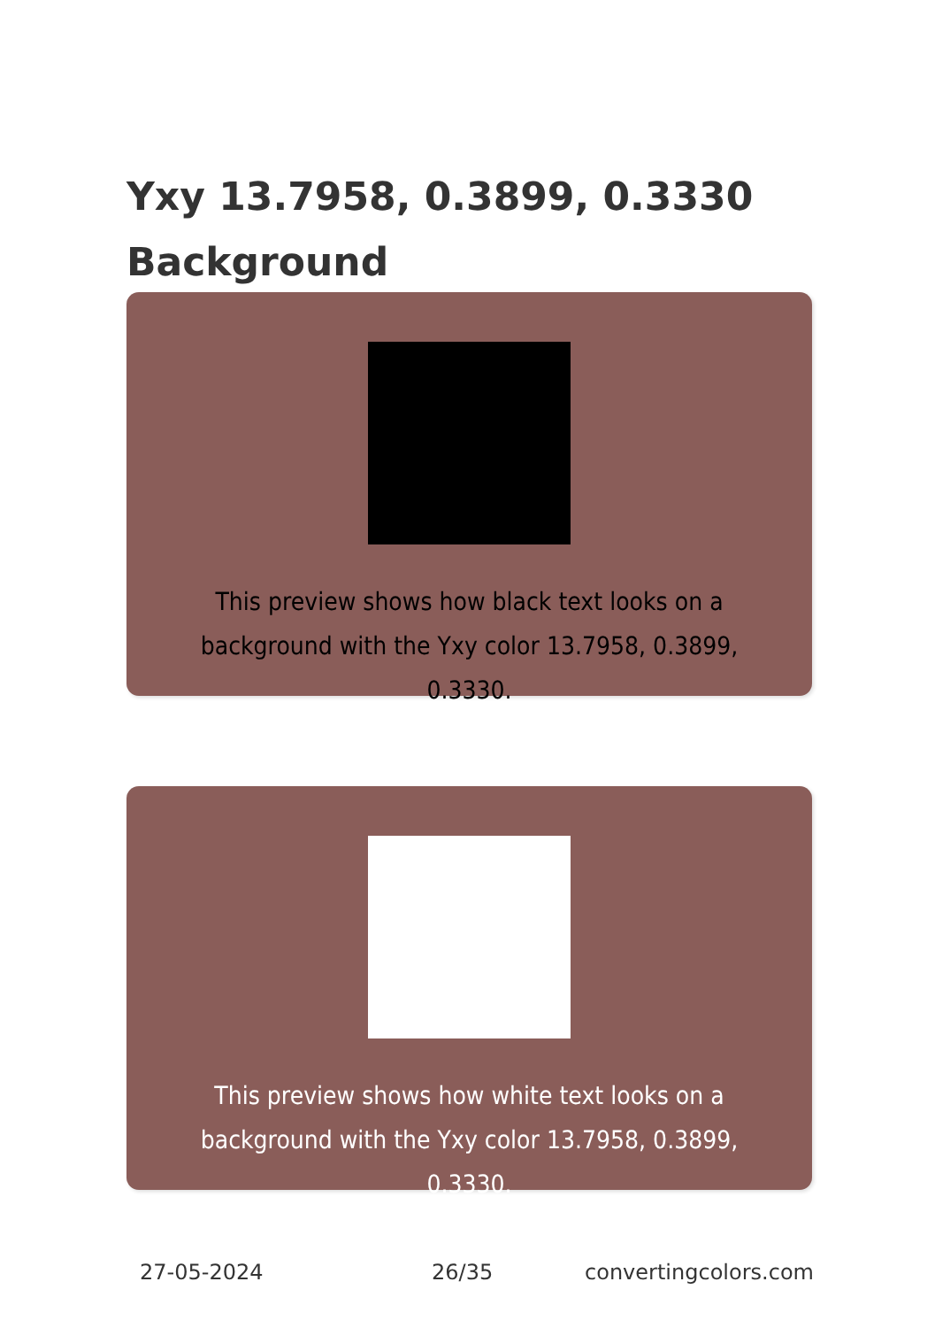Yxy 13.7958, 0.3899, 0.3330
Background
This preview shows how black text looks on a background with the Yxy color 13.7958, 0.3899, 0.3330.
This preview shows how white text looks on a background with the Yxy color 13.7958, 0.3899, 0.3330.
27-05-2024 26/35 convertingcolors.com